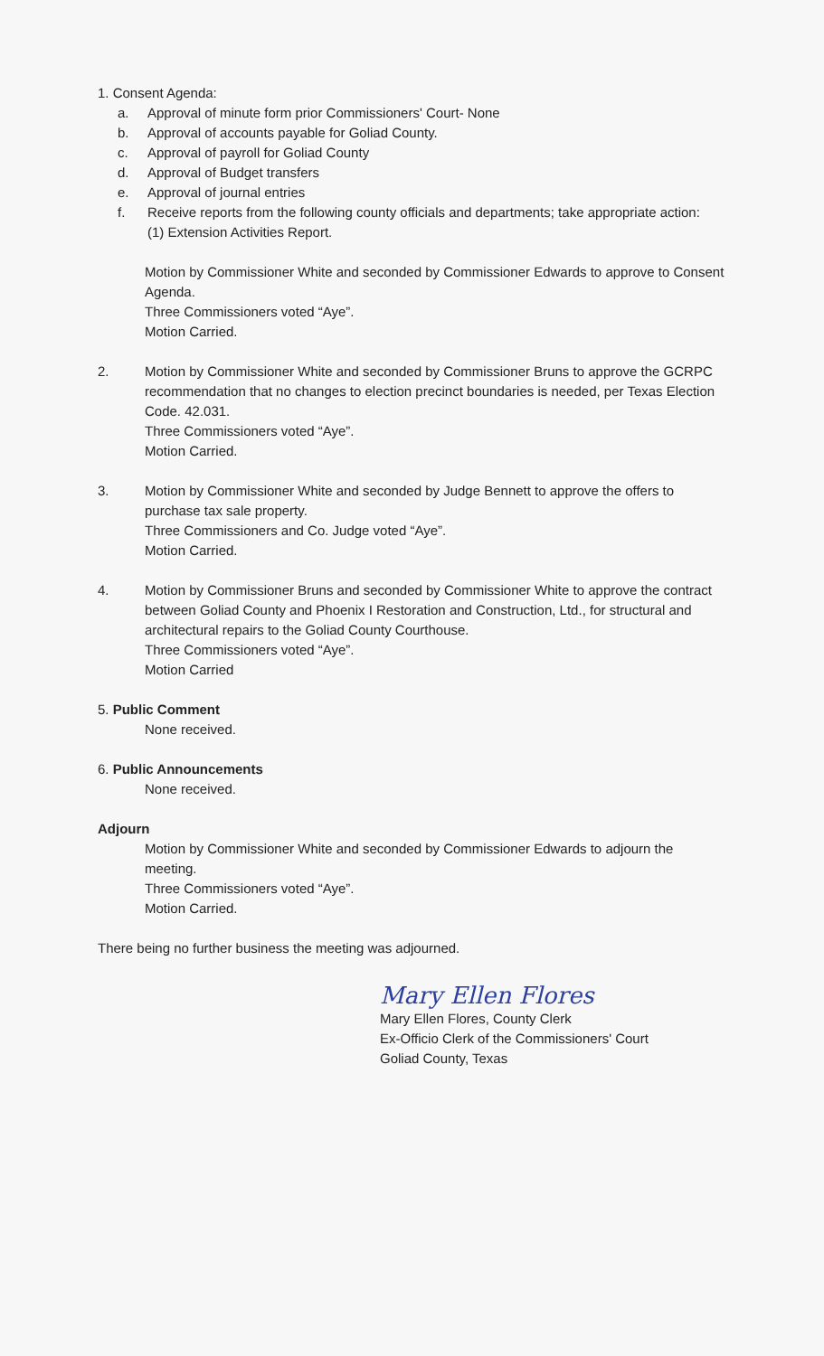1. Consent Agenda:
a. Approval of minute form prior Commissioners' Court- None
b. Approval of accounts payable for Goliad County.
c. Approval of payroll for Goliad County
d. Approval of Budget transfers
e. Approval of journal entries
f. Receive reports from the following county officials and departments; take appropriate action:
(1) Extension Activities Report.
Motion by Commissioner White and seconded by Commissioner Edwards to approve to Consent Agenda.
Three Commissioners voted “Aye”.
Motion Carried.
2. Motion by Commissioner White and seconded by Commissioner Bruns to approve the GCRPC recommendation that no changes to election precinct boundaries is needed, per Texas Election Code. 42.031.
Three Commissioners voted “Aye”.
Motion Carried.
3. Motion by Commissioner White and seconded by Judge Bennett to approve the offers to purchase tax sale property.
Three Commissioners and Co. Judge voted “Aye”.
Motion Carried.
4. Motion by Commissioner Bruns and seconded by Commissioner White to approve the contract between Goliad County and Phoenix I Restoration and Construction, Ltd., for structural and architectural repairs to the Goliad County Courthouse.
Three Commissioners voted “Aye”.
Motion Carried
5. Public Comment
None received.
6. Public Announcements
None received.
Adjourn
Motion by Commissioner White and seconded by Commissioner Edwards to adjourn the meeting.
Three Commissioners voted “Aye”.
Motion Carried.
There being no further business the meeting was adjourned.
Mary Ellen Flores
Mary Ellen Flores, County Clerk
Ex-Officio Clerk of the Commissioners' Court
Goliad County, Texas